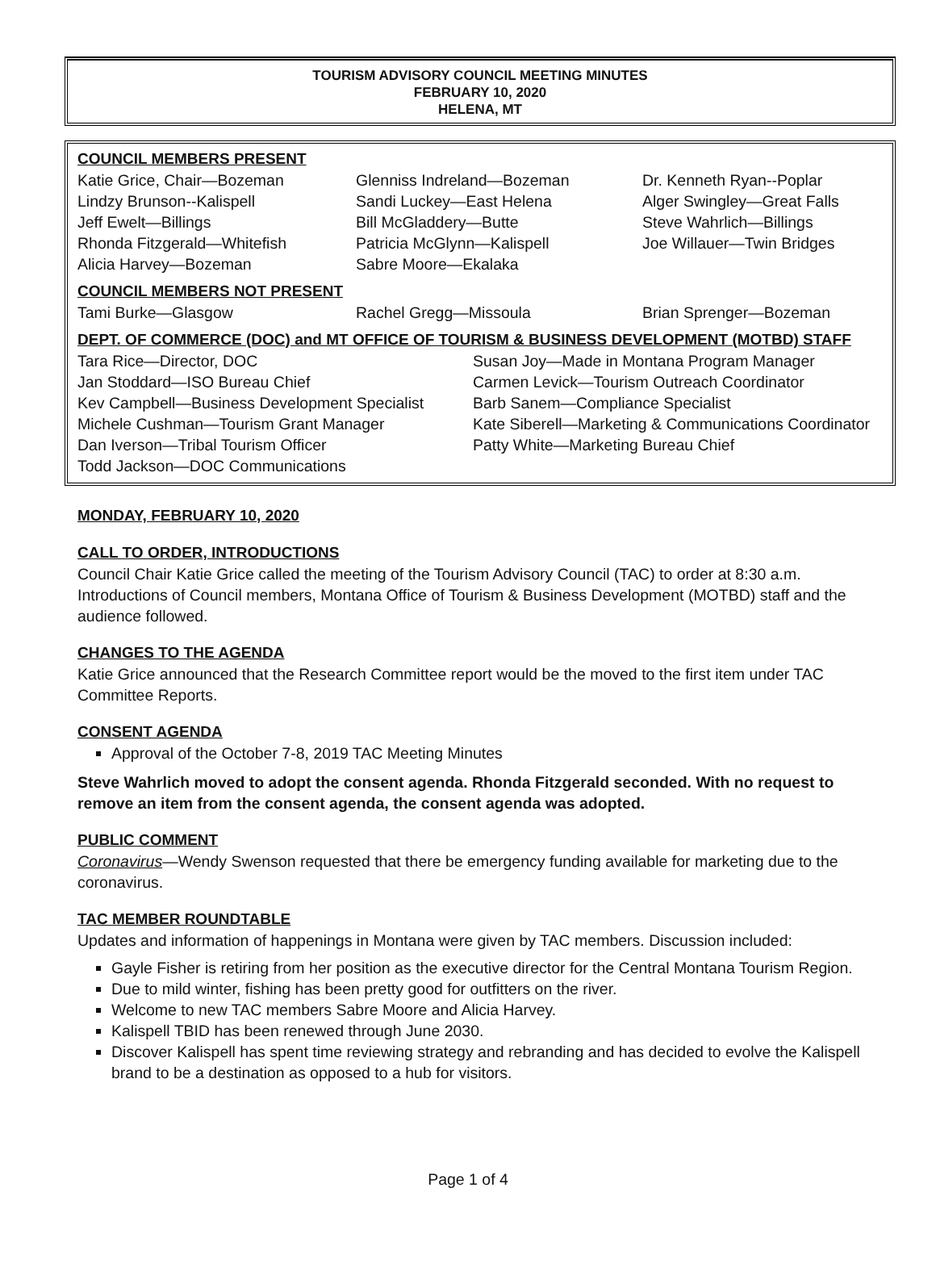TOURISM ADVISORY COUNCIL MEETING MINUTES
FEBRUARY 10, 2020
HELENA, MT
COUNCIL MEMBERS PRESENT
Katie Grice, Chair—Bozeman
Lindzy Brunson--Kalispell
Jeff Ewelt—Billings
Rhonda Fitzgerald—Whitefish
Alicia Harvey—Bozeman
Glenniss Indreland—Bozeman
Sandi Luckey—East Helena
Bill McGladdery—Butte
Patricia McGlynn—Kalispell
Sabre Moore—Ekalaka
Dr. Kenneth Ryan--Poplar
Alger Swingley—Great Falls
Steve Wahrlich—Billings
Joe Willauer—Twin Bridges
COUNCIL MEMBERS NOT PRESENT
Tami Burke—Glasgow
Rachel Gregg—Missoula
Brian Sprenger—Bozeman
DEPT. OF COMMERCE (DOC) and MT OFFICE OF TOURISM & BUSINESS DEVELOPMENT (MOTBD) STAFF
Tara Rice—Director, DOC
Jan Stoddard—ISO Bureau Chief
Kev Campbell—Business Development Specialist
Michele Cushman—Tourism Grant Manager
Dan Iverson—Tribal Tourism Officer
Todd Jackson—DOC Communications
Susan Joy—Made in Montana Program Manager
Carmen Levick—Tourism Outreach Coordinator
Barb Sanem—Compliance Specialist
Kate Siberell—Marketing & Communications Coordinator
Patty White—Marketing Bureau Chief
MONDAY, FEBRUARY 10, 2020
CALL TO ORDER, INTRODUCTIONS
Council Chair Katie Grice called the meeting of the Tourism Advisory Council (TAC) to order at 8:30 a.m. Introductions of Council members, Montana Office of Tourism & Business Development (MOTBD) staff and the audience followed.
CHANGES TO THE AGENDA
Katie Grice announced that the Research Committee report would be the moved to the first item under TAC Committee Reports.
CONSENT AGENDA
Approval of the October 7-8, 2019 TAC Meeting Minutes
Steve Wahrlich moved to adopt the consent agenda. Rhonda Fitzgerald seconded. With no request to remove an item from the consent agenda, the consent agenda was adopted.
PUBLIC COMMENT
Coronavirus—Wendy Swenson requested that there be emergency funding available for marketing due to the coronavirus.
TAC MEMBER ROUNDTABLE
Updates and information of happenings in Montana were given by TAC members. Discussion included:
Gayle Fisher is retiring from her position as the executive director for the Central Montana Tourism Region.
Due to mild winter, fishing has been pretty good for outfitters on the river.
Welcome to new TAC members Sabre Moore and Alicia Harvey.
Kalispell TBID has been renewed through June 2030.
Discover Kalispell has spent time reviewing strategy and rebranding and has decided to evolve the Kalispell brand to be a destination as opposed to a hub for visitors.
Page 1 of 4